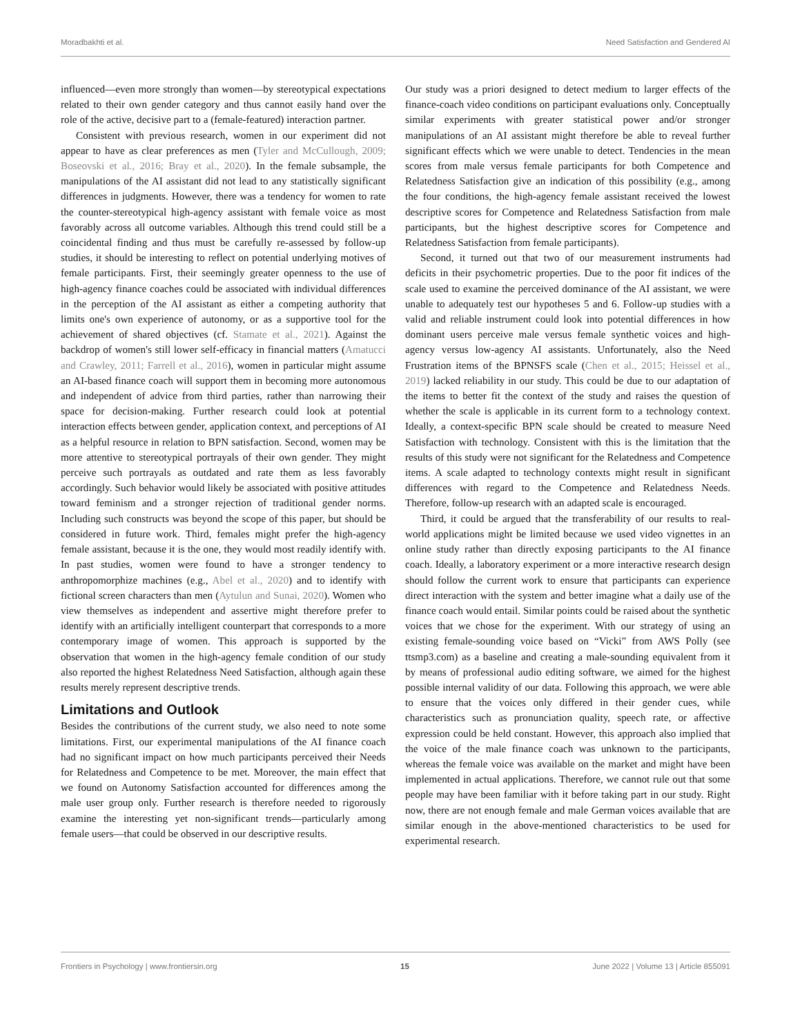Moradbakhti et al. Need Satisfaction and Gendered AI
influenced—even more strongly than women—by stereotypical expectations related to their own gender category and thus cannot easily hand over the role of the active, decisive part to a (female-featured) interaction partner.
Consistent with previous research, women in our experiment did not appear to have as clear preferences as men (Tyler and McCullough, 2009; Boseovski et al., 2016; Bray et al., 2020). In the female subsample, the manipulations of the AI assistant did not lead to any statistically significant differences in judgments. However, there was a tendency for women to rate the counter-stereotypical high-agency assistant with female voice as most favorably across all outcome variables. Although this trend could still be a coincidental finding and thus must be carefully re-assessed by follow-up studies, it should be interesting to reflect on potential underlying motives of female participants. First, their seemingly greater openness to the use of high-agency finance coaches could be associated with individual differences in the perception of the AI assistant as either a competing authority that limits one's own experience of autonomy, or as a supportive tool for the achievement of shared objectives (cf. Stamate et al., 2021). Against the backdrop of women's still lower self-efficacy in financial matters (Amatucci and Crawley, 2011; Farrell et al., 2016), women in particular might assume an AI-based finance coach will support them in becoming more autonomous and independent of advice from third parties, rather than narrowing their space for decision-making. Further research could look at potential interaction effects between gender, application context, and perceptions of AI as a helpful resource in relation to BPN satisfaction. Second, women may be more attentive to stereotypical portrayals of their own gender. They might perceive such portrayals as outdated and rate them as less favorably accordingly. Such behavior would likely be associated with positive attitudes toward feminism and a stronger rejection of traditional gender norms. Including such constructs was beyond the scope of this paper, but should be considered in future work. Third, females might prefer the high-agency female assistant, because it is the one, they would most readily identify with. In past studies, women were found to have a stronger tendency to anthropomorphize machines (e.g., Abel et al., 2020) and to identify with fictional screen characters than men (Aytulun and Sunai, 2020). Women who view themselves as independent and assertive might therefore prefer to identify with an artificially intelligent counterpart that corresponds to a more contemporary image of women. This approach is supported by the observation that women in the high-agency female condition of our study also reported the highest Relatedness Need Satisfaction, although again these results merely represent descriptive trends.
Limitations and Outlook
Besides the contributions of the current study, we also need to note some limitations. First, our experimental manipulations of the AI finance coach had no significant impact on how much participants perceived their Needs for Relatedness and Competence to be met. Moreover, the main effect that we found on Autonomy Satisfaction accounted for differences among the male user group only. Further research is therefore needed to rigorously examine the interesting yet non-significant trends—particularly among female users—that could be observed in our descriptive results.
Our study was a priori designed to detect medium to larger effects of the finance-coach video conditions on participant evaluations only. Conceptually similar experiments with greater statistical power and/or stronger manipulations of an AI assistant might therefore be able to reveal further significant effects which we were unable to detect. Tendencies in the mean scores from male versus female participants for both Competence and Relatedness Satisfaction give an indication of this possibility (e.g., among the four conditions, the high-agency female assistant received the lowest descriptive scores for Competence and Relatedness Satisfaction from male participants, but the highest descriptive scores for Competence and Relatedness Satisfaction from female participants).
Second, it turned out that two of our measurement instruments had deficits in their psychometric properties. Due to the poor fit indices of the scale used to examine the perceived dominance of the AI assistant, we were unable to adequately test our hypotheses 5 and 6. Follow-up studies with a valid and reliable instrument could look into potential differences in how dominant users perceive male versus female synthetic voices and high-agency versus low-agency AI assistants. Unfortunately, also the Need Frustration items of the BPNSFS scale (Chen et al., 2015; Heissel et al., 2019) lacked reliability in our study. This could be due to our adaptation of the items to better fit the context of the study and raises the question of whether the scale is applicable in its current form to a technology context. Ideally, a context-specific BPN scale should be created to measure Need Satisfaction with technology. Consistent with this is the limitation that the results of this study were not significant for the Relatedness and Competence items. A scale adapted to technology contexts might result in significant differences with regard to the Competence and Relatedness Needs. Therefore, follow-up research with an adapted scale is encouraged.
Third, it could be argued that the transferability of our results to real-world applications might be limited because we used video vignettes in an online study rather than directly exposing participants to the AI finance coach. Ideally, a laboratory experiment or a more interactive research design should follow the current work to ensure that participants can experience direct interaction with the system and better imagine what a daily use of the finance coach would entail. Similar points could be raised about the synthetic voices that we chose for the experiment. With our strategy of using an existing female-sounding voice based on “Vicki” from AWS Polly (see ttsmp3.com) as a baseline and creating a male-sounding equivalent from it by means of professional audio editing software, we aimed for the highest possible internal validity of our data. Following this approach, we were able to ensure that the voices only differed in their gender cues, while characteristics such as pronunciation quality, speech rate, or affective expression could be held constant. However, this approach also implied that the voice of the male finance coach was unknown to the participants, whereas the female voice was available on the market and might have been implemented in actual applications. Therefore, we cannot rule out that some people may have been familiar with it before taking part in our study. Right now, there are not enough female and male German voices available that are similar enough in the above-mentioned characteristics to be used for experimental research.
Frontiers in Psychology | www.frontiersin.org 15 June 2022 | Volume 13 | Article 855091